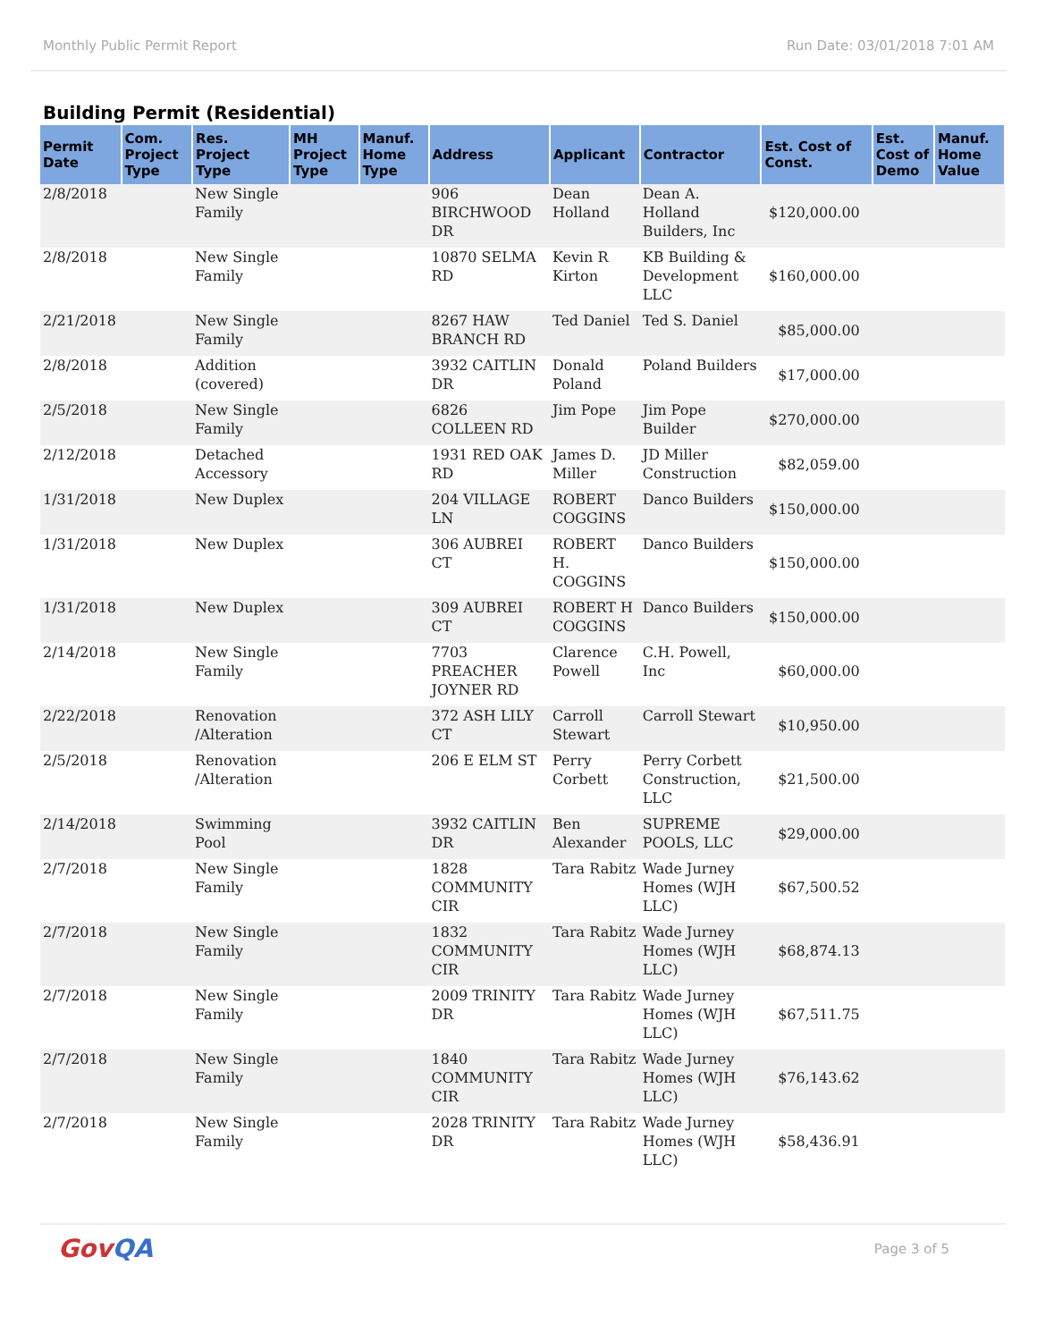Monthly Public Permit Report Run Date: 03/01/2018 7:01 AM
Building Permit (Residential)
| Permit Date | Com. Project Type | Res. Project Type | MH Project Type | Manuf. Home Type | Address | Applicant | Contractor | Est. Cost of Const. | Est. Cost of Demo | Manuf. Home Value |
| --- | --- | --- | --- | --- | --- | --- | --- | --- | --- | --- |
| 2/8/2018 | | New Single Family | | | 906 BIRCHWOOD DR | Dean Holland | Dean A. Holland Builders, Inc | $120,000.00 | | |
| 2/8/2018 | | New Single Family | | | 10870 SELMA RD | Kevin R Kirton | KB Building & Development LLC | $160,000.00 | | |
| 2/21/2018 | | New Single Family | | | 8267 HAW BRANCH RD | Ted Daniel | Ted S. Daniel | $85,000.00 | | |
| 2/8/2018 | | Addition (covered) | | | 3932 CAITLIN DR | Donald Poland | Poland Builders | $17,000.00 | | |
| 2/5/2018 | | New Single Family | | | 6826 COLLEEN RD | Jim Pope | Jim Pope Builder | $270,000.00 | | |
| 2/12/2018 | | Detached Accessory | | | 1931 RED OAK RD | James D. Miller | JD Miller Construction | $82,059.00 | | |
| 1/31/2018 | | New Duplex | | | 204 VILLAGE LN | ROBERT COGGINS | Danco Builders | $150,000.00 | | |
| 1/31/2018 | | New Duplex | | | 306 AUBREI CT | ROBERT H. COGGINS | Danco Builders | $150,000.00 | | |
| 1/31/2018 | | New Duplex | | | 309 AUBREI CT | ROBERT H COGGINS | Danco Builders | $150,000.00 | | |
| 2/14/2018 | | New Single Family | | | 7703 PREACHER JOYNER RD | Clarence Powell | C.H. Powell, Inc | $60,000.00 | | |
| 2/22/2018 | | Renovation /Alteration | | | 372 ASH LILY CT | Carroll Stewart | Carroll Stewart | $10,950.00 | | |
| 2/5/2018 | | Renovation /Alteration | | | 206 E ELM ST | Perry Corbett | Perry Corbett Construction, LLC | $21,500.00 | | |
| 2/14/2018 | | Swimming Pool | | | 3932 CAITLIN DR | Ben Alexander | SUPREME POOLS, LLC | $29,000.00 | | |
| 2/7/2018 | | New Single Family | | | 1828 COMMUNITY CIR | Tara Rabitz | Wade Jurney Homes (WJH LLC) | $67,500.52 | | |
| 2/7/2018 | | New Single Family | | | 1832 COMMUNITY CIR | Tara Rabitz | Wade Jurney Homes (WJH LLC) | $68,874.13 | | |
| 2/7/2018 | | New Single Family | | | 2009 TRINITY DR | Tara Rabitz | Wade Jurney Homes (WJH LLC) | $67,511.75 | | |
| 2/7/2018 | | New Single Family | | | 1840 COMMUNITY CIR | Tara Rabitz | Wade Jurney Homes (WJH LLC) | $76,143.62 | | |
| 2/7/2018 | | New Single Family | | | 2028 TRINITY DR | Tara Rabitz | Wade Jurney Homes (WJH LLC) | $58,436.91 | | |
GovQA Page 3 of 5